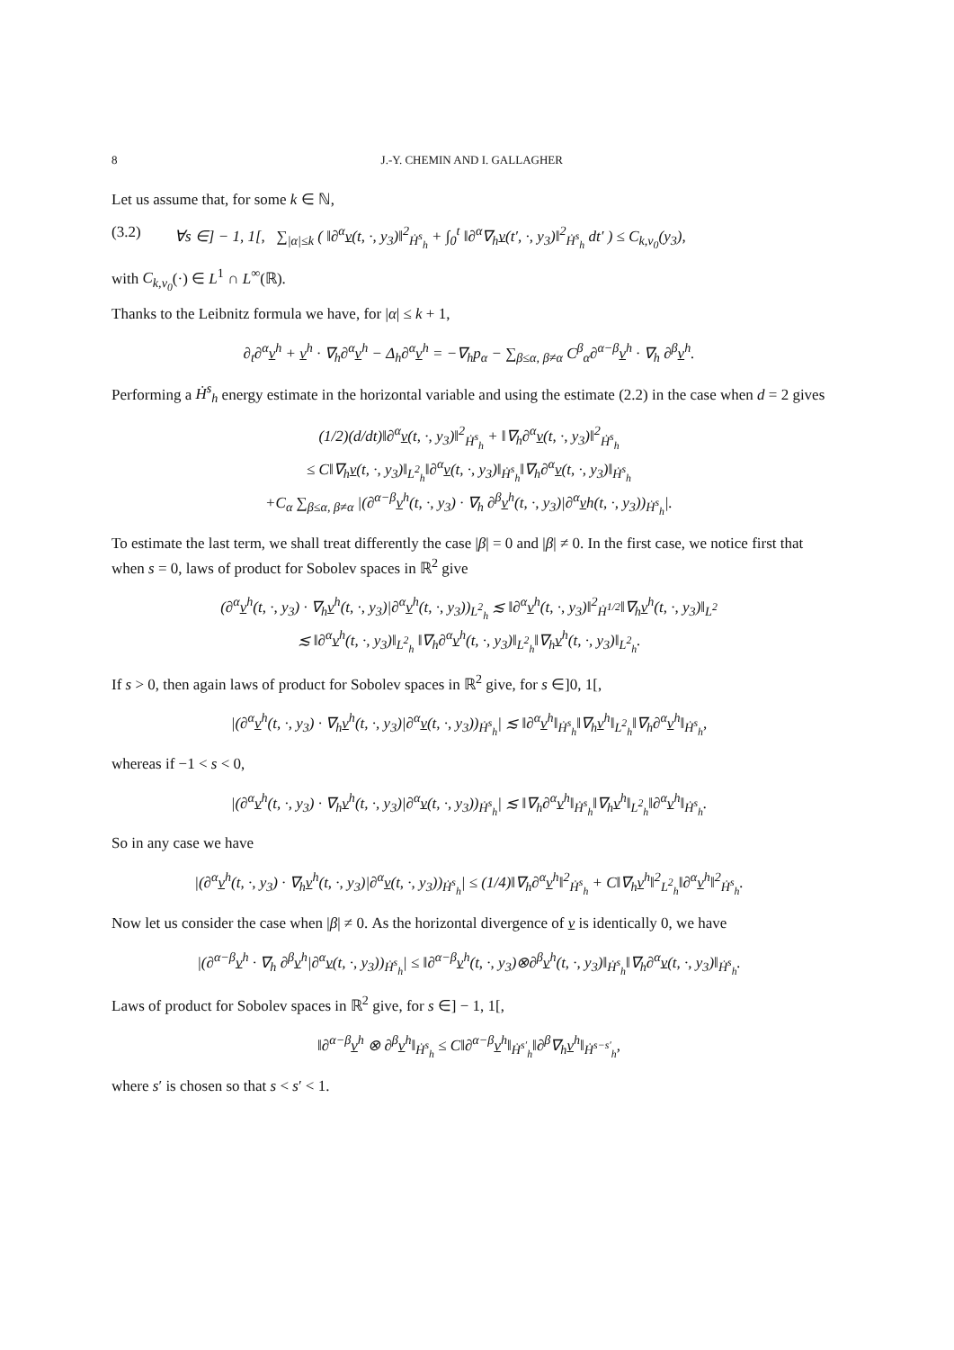8 J.-Y. CHEMIN AND I. GALLAGHER
Let us assume that, for some k ∈ ℕ,
(3.2) ∀s ∈] − 1, 1[, ∑<sub>|α|≤k</sub> ( ‖∂<sup>α</sup>v(t, ·, y<sub>3</sub>)‖<sup>2</sup><sub>Ḣ<sup>s</sup><sub>h</sub></sub> + ∫<sub>0</sub><sup>t</sup> ‖∂<sup>α</sup>∇<sub>h</sub>v(t′, ·, y<sub>3</sub>)‖<sup>2</sup><sub>Ḣ<sup>s</sup><sub>h</sub></sub> dt′ ) ≤ C<sub>k,v<sub>0</sub></sub>(y<sub>3</sub>),
with C<sub>k,v<sub>0</sub></sub>(·) ∈ L<sup>1</sup> ∩ L<sup>∞</sup>(ℝ).
Thanks to the Leibnitz formula we have, for |α| ≤ k + 1,
∂<sub>t</sub>∂<sup>α</sup>v<sup>h</sup> + v<sup>h</sup> · ∇<sub>h</sub>∂<sup>α</sup>v<sup>h</sup> − Δ<sub>h</sub>∂<sup>α</sup>v<sup>h</sup> = −∇<sub>h</sub>p<sub>α</sub> − ∑<sub>β≤α, β≠α</sub> C<sup>β</sup><sub>α</sub>∂<sup>α−β</sup>v<sup>h</sup> · ∇<sub>h</sub> ∂<sup>β</sup>v<sup>h</sup>.
Performing a Ḣ<sup>s</sup><sub>h</sub> energy estimate in the horizontal variable and using the estimate (2.2) in the case when d = 2 gives
(1/2)(d/dt)‖∂<sup>α</sup>v(t, ·, y<sub>3</sub>)‖<sup>2</sup><sub>Ḣ<sup>s</sup><sub>h</sub></sub> + ‖∇<sub>h</sub>∂<sup>α</sup>v(t, ·, y<sub>3</sub>)‖<sup>2</sup><sub>Ḣ<sup>s</sup><sub>h</sub></sub>
≤ C‖∇<sub>h</sub>v(t, ·, y<sub>3</sub>)‖<sub>L<sup>2</sup><sub>h</sub></sub>‖∂<sup>α</sup>v(t, ·, y<sub>3</sub>)‖<sub>Ḣ<sup>s</sup><sub>h</sub></sub>‖∇<sub>h</sub>∂<sup>α</sup>v(t, ·, y<sub>3</sub>)‖<sub>Ḣ<sup>s</sup><sub>h</sub></sub>
+C<sub>α</sub> ∑<sub>β≤α, β≠α</sub> |(∂<sup>α−β</sup>v<sup>h</sup>(t, ·, y<sub>3</sub>) · ∇<sub>h</sub> ∂<sup>β</sup>v<sup>h</sup>(t, ·, y<sub>3</sub>)|∂<sup>α</sup>vh(t, ·, y<sub>3</sub>))<sub>Ḣ<sup>s</sup><sub>h</sub></sub>|.
To estimate the last term, we shall treat differently the case |β| = 0 and |β| ≠ 0. In the first case, we notice first that when s = 0, laws of product for Sobolev spaces in ℝ<sup>2</sup> give
(∂<sup>α</sup>v<sup>h</sup>(t, ·, y<sub>3</sub>) · ∇<sub>h</sub>v<sup>h</sup>(t, ·, y<sub>3</sub>)|∂<sup>α</sup>v<sup>h</sup>(t, ·, y<sub>3</sub>))<sub>L<sup>2</sup><sub>h</sub></sub> ≲ ‖∂<sup>α</sup>v<sup>h</sup>(t, ·, y<sub>3</sub>)‖<sup>2</sup><sub>Ḣ<sup>1/2</sup></sub>‖∇<sub>h</sub>v<sup>h</sup>(t, ·, y<sub>3</sub>)‖<sub>L<sup>2</sup></sub>
≲ ‖∂<sup>α</sup>v<sup>h</sup>(t, ·, y<sub>3</sub>)‖<sub>L<sup>2</sup><sub>h</sub></sub> ‖∇<sub>h</sub>∂<sup>α</sup>v<sup>h</sup>(t, ·, y<sub>3</sub>)‖<sub>L<sup>2</sup><sub>h</sub></sub>‖∇<sub>h</sub>v<sup>h</sup>(t, ·, y<sub>3</sub>)‖<sub>L<sup>2</sup><sub>h</sub></sub>.
If s > 0, then again laws of product for Sobolev spaces in ℝ<sup>2</sup> give, for s ∈]0, 1[,
|(∂<sup>α</sup>v<sup>h</sup>(t, ·, y<sub>3</sub>) · ∇<sub>h</sub>v<sup>h</sup>(t, ·, y<sub>3</sub>)|∂<sup>α</sup>v(t, ·, y<sub>3</sub>))<sub>Ḣ<sup>s</sup><sub>h</sub></sub>| ≲ ‖∂<sup>α</sup>v<sup>h</sup>‖<sub>Ḣ<sup>s</sup><sub>h</sub></sub>‖∇<sub>h</sub>v<sup>h</sup>‖<sub>L<sup>2</sup><sub>h</sub></sub>‖∇<sub>h</sub>∂<sup>α</sup>v<sup>h</sup>‖<sub>Ḣ<sup>s</sup><sub>h</sub></sub>,
whereas if −1 < s < 0,
|(∂<sup>α</sup>v<sup>h</sup>(t, ·, y<sub>3</sub>) · ∇<sub>h</sub>v<sup>h</sup>(t, ·, y<sub>3</sub>)|∂<sup>α</sup>v(t, ·, y<sub>3</sub>))<sub>Ḣ<sup>s</sup><sub>h</sub></sub>| ≲ ‖∇<sub>h</sub>∂<sup>α</sup>v<sup>h</sup>‖<sub>Ḣ<sup>s</sup><sub>h</sub></sub>‖∇<sub>h</sub>v<sup>h</sup>‖<sub>L<sup>2</sup><sub>h</sub></sub>‖∂<sup>α</sup>v<sup>h</sup>‖<sub>Ḣ<sup>s</sup><sub>h</sub></sub>.
So in any case we have
|(∂<sup>α</sup>v<sup>h</sup>(t, ·, y<sub>3</sub>) · ∇<sub>h</sub>v<sup>h</sup>(t, ·, y<sub>3</sub>)|∂<sup>α</sup>v(t, ·, y<sub>3</sub>))<sub>Ḣ<sup>s</sup><sub>h</sub></sub>| ≤ (1/4)‖∇<sub>h</sub>∂<sup>α</sup>v<sup>h</sup>‖<sup>2</sup><sub>Ḣ<sup>s</sup><sub>h</sub></sub> + C‖∇<sub>h</sub>v<sup>h</sup>‖<sup>2</sup><sub>L<sup>2</sup><sub>h</sub></sub>‖∂<sup>α</sup>v<sup>h</sup>‖<sup>2</sup><sub>Ḣ<sup>s</sup><sub>h</sub></sub>.
Now let us consider the case when |β| ≠ 0. As the horizontal divergence of v is identically 0, we have
|(∂<sup>α−β</sup>v<sup>h</sup> · ∇<sub>h</sub> ∂<sup>β</sup>v<sup>h</sup>|∂<sup>α</sup>v(t, ·, y<sub>3</sub>))<sub>Ḣ<sup>s</sup><sub>h</sub></sub>| ≤ ‖∂<sup>α−β</sup>v<sup>h</sup>(t, ·, y<sub>3</sub>)⊗∂<sup>β</sup>v<sup>h</sup>(t, ·, y<sub>3</sub>)‖<sub>Ḣ<sup>s</sup><sub>h</sub></sub>‖∇<sub>h</sub>∂<sup>α</sup>v(t, ·, y<sub>3</sub>)‖<sub>Ḣ<sup>s</sup><sub>h</sub></sub>.
Laws of product for Sobolev spaces in ℝ<sup>2</sup> give, for s ∈] − 1, 1[,
‖∂<sup>α−β</sup>v<sup>h</sup> ⊗ ∂<sup>β</sup>v<sup>h</sup>‖<sub>Ḣ<sup>s</sup><sub>h</sub></sub> ≤ C‖∂<sup>α−β</sup>v<sup>h</sup>‖<sub>Ḣ<sup>s′</sup><sub>h</sub></sub>‖∂<sup>β</sup>∇<sub>h</sub>v<sup>h</sup>‖<sub>Ḣ<sup>s−s′</sup><sub>h</sub></sub>,
where s′ is chosen so that s < s′ < 1.